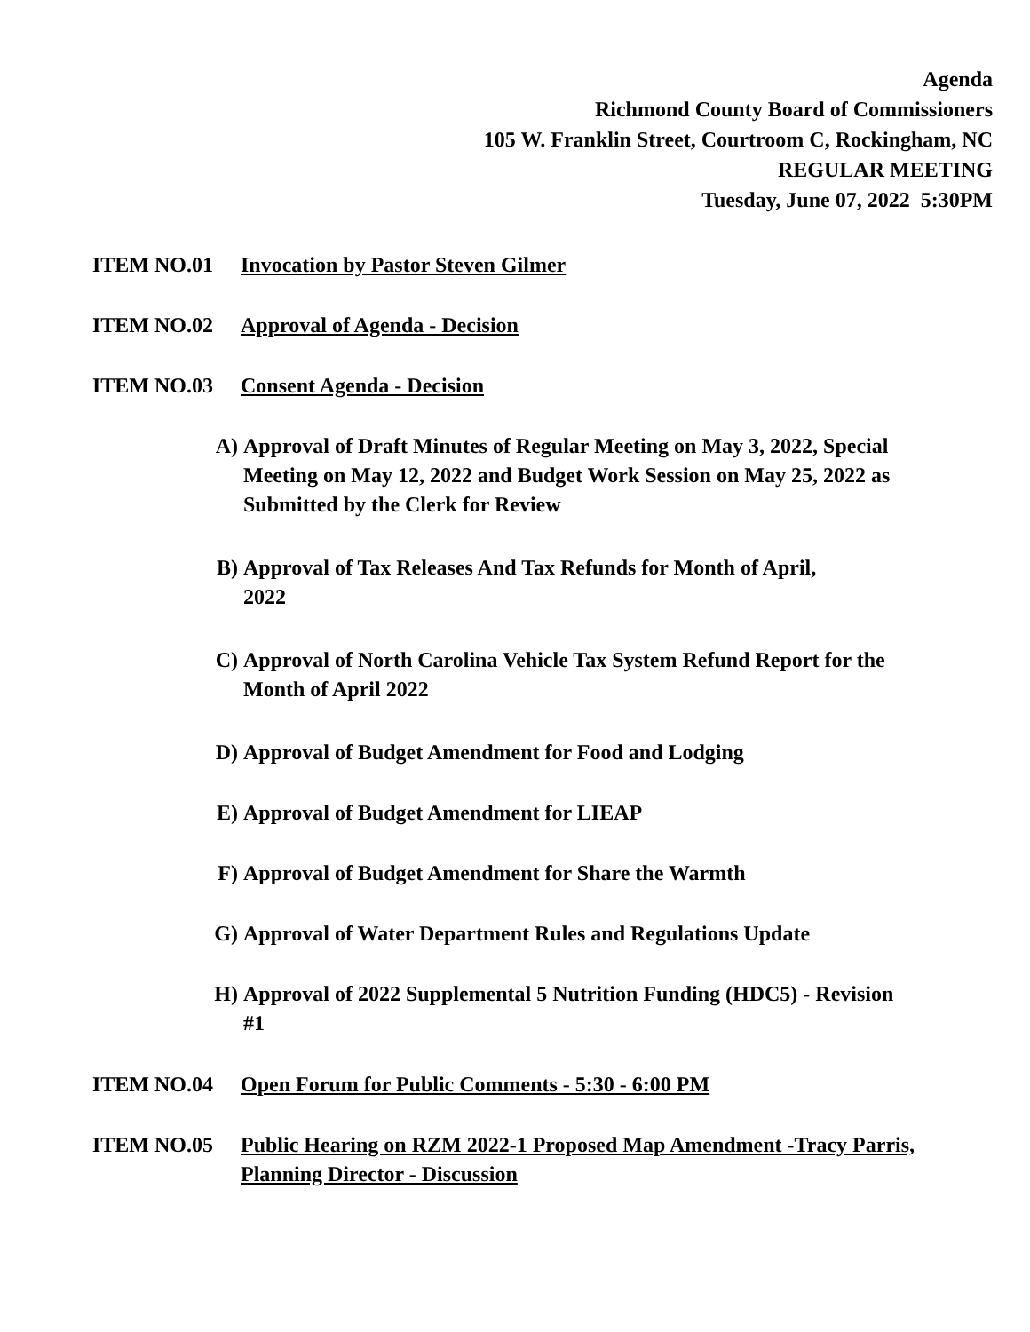Agenda
Richmond County Board of Commissioners
105 W. Franklin Street, Courtroom C, Rockingham, NC
REGULAR MEETING
Tuesday, June 07, 2022 5:30PM
ITEM NO.01 Invocation by Pastor Steven Gilmer
ITEM NO.02 Approval of Agenda - Decision
ITEM NO.03 Consent Agenda - Decision
A) Approval of Draft Minutes of Regular Meeting on May 3, 2022, Special Meeting on May 12, 2022 and Budget Work Session on May 25, 2022 as Submitted by the Clerk for Review
B) Approval of Tax Releases And Tax Refunds for Month of April, 2022
C) Approval of North Carolina Vehicle Tax System Refund Report for the Month of April 2022
D) Approval of Budget Amendment for Food and Lodging
E) Approval of Budget Amendment for LIEAP
F) Approval of Budget Amendment for Share the Warmth
G) Approval of Water Department Rules and Regulations Update
H) Approval of 2022 Supplemental 5 Nutrition Funding (HDC5) - Revision #1
ITEM NO.04 Open Forum for Public Comments - 5:30 - 6:00 PM
ITEM NO.05 Public Hearing on RZM 2022-1 Proposed Map Amendment -Tracy Parris, Planning Director - Discussion